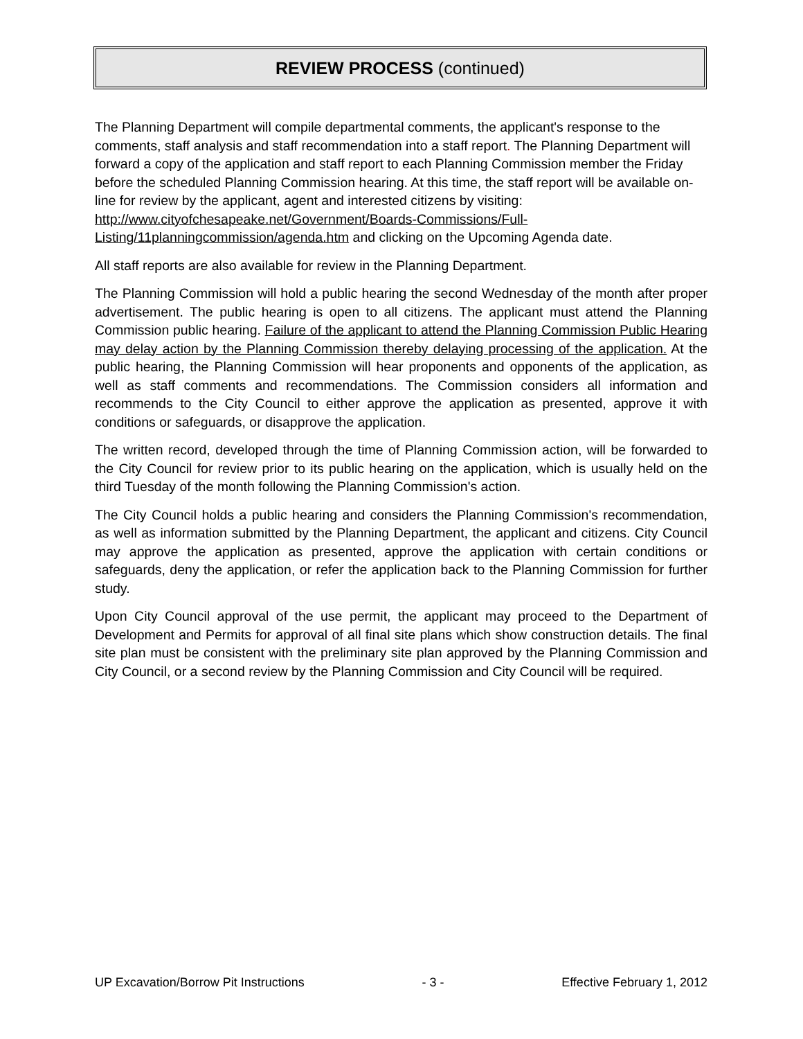REVIEW PROCESS (continued)
The Planning Department will compile departmental comments, the applicant's response to the comments, staff analysis and staff recommendation into a staff report. The Planning Department will forward a copy of the application and staff report to each Planning Commission member the Friday before the scheduled Planning Commission hearing. At this time, the staff report will be available on-line for review by the applicant, agent and interested citizens by visiting: http://www.cityofchesapeake.net/Government/Boards-Commissions/Full-Listing/11planningcommission/agenda.htm and clicking on the Upcoming Agenda date.
All staff reports are also available for review in the Planning Department.
The Planning Commission will hold a public hearing the second Wednesday of the month after proper advertisement. The public hearing is open to all citizens. The applicant must attend the Planning Commission public hearing. Failure of the applicant to attend the Planning Commission Public Hearing may delay action by the Planning Commission thereby delaying processing of the application. At the public hearing, the Planning Commission will hear proponents and opponents of the application, as well as staff comments and recommendations. The Commission considers all information and recommends to the City Council to either approve the application as presented, approve it with conditions or safeguards, or disapprove the application.
The written record, developed through the time of Planning Commission action, will be forwarded to the City Council for review prior to its public hearing on the application, which is usually held on the third Tuesday of the month following the Planning Commission's action.
The City Council holds a public hearing and considers the Planning Commission's recommendation, as well as information submitted by the Planning Department, the applicant and citizens. City Council may approve the application as presented, approve the application with certain conditions or safeguards, deny the application, or refer the application back to the Planning Commission for further study.
Upon City Council approval of the use permit, the applicant may proceed to the Department of Development and Permits for approval of all final site plans which show construction details. The final site plan must be consistent with the preliminary site plan approved by the Planning Commission and City Council, or a second review by the Planning Commission and City Council will be required.
UP Excavation/Borrow Pit Instructions - 3 - Effective February 1, 2012